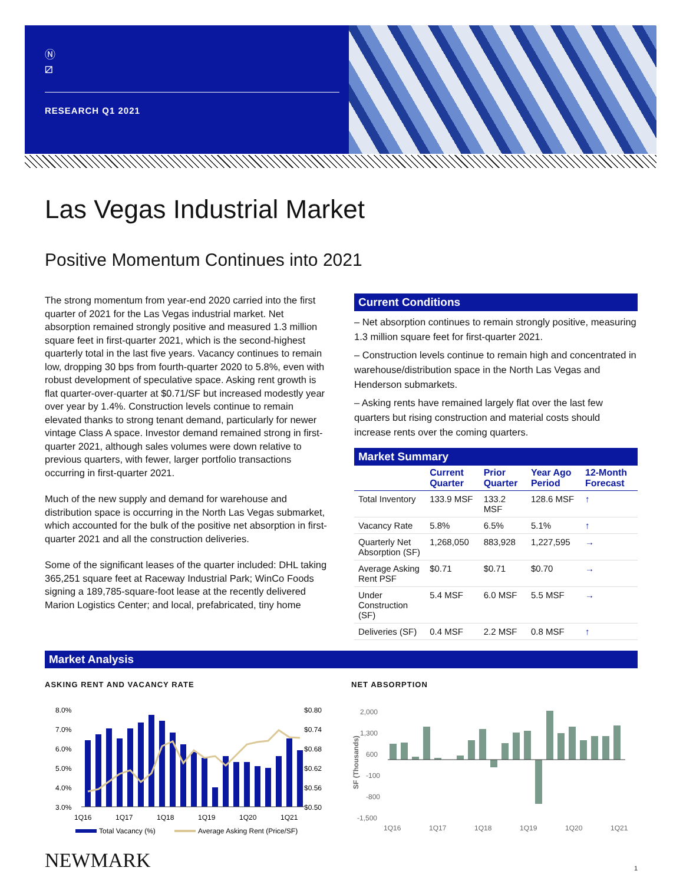Ⓝ
⧄
RESEARCH Q1 2021
Las Vegas Industrial Market
Positive Momentum Continues into 2021
The strong momentum from year-end 2020 carried into the first quarter of 2021 for the Las Vegas industrial market. Net absorption remained strongly positive and measured 1.3 million square feet in first-quarter 2021, which is the second-highest quarterly total in the last five years. Vacancy continues to remain low, dropping 30 bps from fourth-quarter 2020 to 5.8%, even with robust development of speculative space. Asking rent growth is flat quarter-over-quarter at $0.71/SF but increased modestly year over year by 1.4%. Construction levels continue to remain elevated thanks to strong tenant demand, particularly for newer vintage Class A space. Investor demand remained strong in first-quarter 2021, although sales volumes were down relative to previous quarters, with fewer, larger portfolio transactions occurring in first-quarter 2021.
Much of the new supply and demand for warehouse and distribution space is occurring in the North Las Vegas submarket, which accounted for the bulk of the positive net absorption in first-quarter 2021 and all the construction deliveries.
Some of the significant leases of the quarter included: DHL taking 365,251 square feet at Raceway Industrial Park; WinCo Foods signing a 189,785-square-foot lease at the recently delivered Marion Logistics Center; and local, prefabricated, tiny home
Current Conditions
– Net absorption continues to remain strongly positive, measuring 1.3 million square feet for first-quarter 2021.
– Construction levels continue to remain high and concentrated in warehouse/distribution space in the North Las Vegas and Henderson submarkets.
– Asking rents have remained largely flat over the last few quarters but rising construction and material costs should increase rents over the coming quarters.
Market Summary
| | Current Quarter | Prior Quarter | Year Ago Period | 12-Month Forecast |
| --- | --- | --- | --- | --- |
| Total Inventory | 133.9 MSF | 133.2 MSF | 128.6 MSF | ↑ |
| Vacancy Rate | 5.8% | 6.5% | 5.1% | ↑ |
| Quarterly Net Absorption (SF) | 1,268,050 | 883,928 | 1,227,595 | → |
| Average Asking Rent PSF | $0.71 | $0.71 | $0.70 | → |
| Under Construction (SF) | 5.4 MSF | 6.0 MSF | 5.5 MSF | → |
| Deliveries (SF) | 0.4 MSF | 2.2 MSF | 0.8 MSF | ↑ |
Market Analysis
ASKING RENT AND VACANCY RATE
8.0%
7.0%
6.0%
5.0%
4.0%
3.0%
$0.80
$0.74
$0.68
$0.62
$0.56
$0.50
1Q16
1Q17
1Q18
1Q19
1Q20
1Q21
Total Vacancy (%)
Average Asking Rent (Price/SF)
NET ABSORPTION
2,000
1,300
600
-100
-800
-1,500
SF (Thousands)
1Q16
1Q17
1Q18
1Q19
1Q20
1Q21
NEWMARK 1